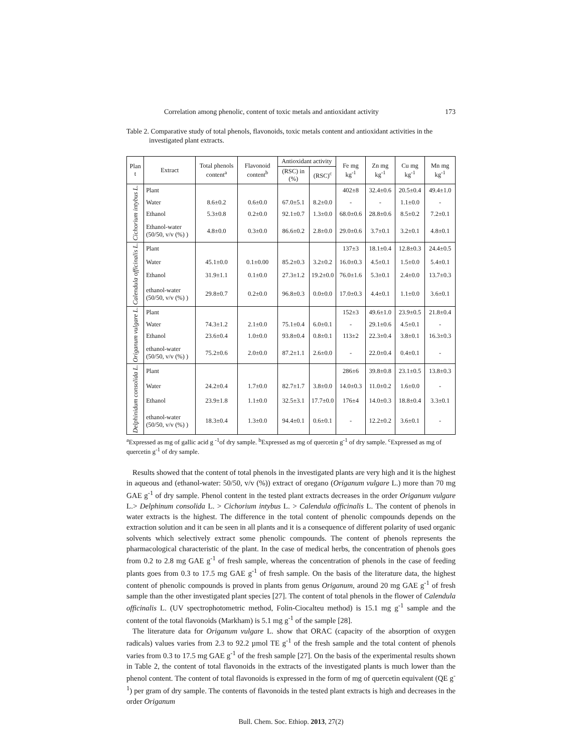Correlation among phenolic, content of toxic metals and antioxidant activity 173
Table 2. Comparative study of total phenols, flavonoids, toxic metals content and antioxidant activities in the investigated plant extracts.
| Plan t | Extract | Total phenols content<sup>a</sup> | Flavonoid content<sup>b</sup> | Antioxidant activity | | Fe mg kg<sup>-1</sup> | Zn mg kg<sup>-1</sup> | Cu mg kg<sup>-1</sup> | Mn mg kg<sup>-1</sup> |
| --- | --- | --- | --- | --- | --- | --- | --- | --- | --- |
| | | | | (RSC) in (%) | (RSC)<sup>c</sup> | | | | |
| Cichorium intybus L. | Plant | | | | | 402±8 | 32.4±0.6 | 20.5±0.4 | 49.4±1.0 |
| | Water | 8.6±0.2 | 0.6±0.0 | 67.0±5.1 | 8.2±0.0 | - | - | 1.1±0.0 | - |
| | Ethanol | 5.3±0.8 | 0.2±0.0 | 92.1±0.7 | 1.3±0.0 | 68.0±0.6 | 28.8±0.6 | 8.5±0.2 | 7.2±0.1 |
| | Ethanol-water (50/50, v/v (%) ) | 4.8±0.0 | 0.3±0.0 | 86.6±0.2 | 2.8±0.0 | 29.0±0.6 | 3.7±0.1 | 3.2±0.1 | 4.8±0.1 |
| Calendula officinalis L. | Plant | | | | | 137±3 | 18.1±0.4 | 12.8±0.3 | 24.4±0.5 |
| | Water | 45.1±0.0 | 0.1±0.00 | 85.2±0.3 | 3.2±0.2 | 16.0±0.3 | 4.5±0.1 | 1.5±0.0 | 5.4±0.1 |
| | Ethanol | 31.9±1.1 | 0.1±0.0 | 27.3±1.2 | 19.2±0.0 | 76.0±1.6 | 5.3±0.1 | 2.4±0.0 | 13.7±0.3 |
| | ethanol-water (50/50, v/v (%) ) | 29.8±0.7 | 0.2±0.0 | 96.8±0.3 | 0.0±0.0 | 17.0±0.3 | 4.4±0.1 | 1.1±0.0 | 3.6±0.1 |
| Origanum vulgare L. | Plant | | | | | 152±3 | 49.6±1.0 | 23.9±0.5 | 21.8±0.4 |
| | Water | 74.3±1.2 | 2.1±0.0 | 75.1±0.4 | 6.0±0.1 | - | 29.1±0.6 | 4.5±0.1 | - |
| | Ethanol | 23.6±0.4 | 1.0±0.0 | 93.8±0.4 | 0.8±0.1 | 113±2 | 22.3±0.4 | 3.8±0.1 | 16.3±0.3 |
| | ethanol-water (50/50, v/v (%) ) | 75.2±0.6 | 2.0±0.0 | 87.2±1.1 | 2.6±0.0 | - | 22.0±0.4 | 0.4±0.1 | - |
| Delphinidum consolida L. | Plant | | | | | 286±6 | 39.8±0.8 | 23.1±0.5 | 13.8±0.3 |
| | Water | 24.2±0.4 | 1.7±0.0 | 82.7±1.7 | 3.8±0.0 | 14.0±0.3 | 11.0±0.2 | 1.6±0.0 | - |
| | Ethanol | 23.9±1.8 | 1.1±0.0 | 32.5±3.1 | 17.7±0.0 | 176±4 | 14.0±0.3 | 18.8±0.4 | 3.3±0.1 |
| | ethanol-water (50/50, v/v (%) ) | 18.3±0.4 | 1.3±0.0 | 94.4±0.1 | 0.6±0.1 | - | 12.2±0.2 | 3.6±0.1 | - |
<sup>a</sup> Expressed as mg of gallic acid g <sup>-1</sup>of dry sample. <sup>b</sup>Expressed as mg of quercetin g<sup>-1</sup> of dry sample. <sup>c</sup>Expressed as mg of quercetin g<sup>-1</sup> of dry sample.
Results showed that the content of total phenols in the investigated plants are very high and it is the highest in aqueous and (ethanol-water: 50/50, v/v (%)) extract of oregano (Origanum vulgare L.) more than 70 mg GAE g<sup>-1</sup> of dry sample. Phenol content in the tested plant extracts decreases in the order Origanum vulgare L.> Delphinum consolida L. > Cichorium intybus L. > Calendula officinalis L. The content of phenols in water extracts is the highest. The difference in the total content of phenolic compounds depends on the extraction solution and it can be seen in all plants and it is a consequence of different polarity of used organic solvents which selectively extract some phenolic compounds. The content of phenols represents the pharmacological characteristic of the plant. In the case of medical herbs, the concentration of phenols goes from 0.2 to 2.8 mg GAE g<sup>-1</sup> of fresh sample, whereas the concentration of phenols in the case of feeding plants goes from 0.3 to 17.5 mg GAE g<sup>-1</sup> of fresh sample. On the basis of the literature data, the highest content of phenolic compounds is proved in plants from genus Origanum, around 20 mg GAE g<sup>-1</sup> of fresh sample than the other investigated plant species [27]. The content of total phenols in the flower of Calendula officinalis L. (UV spectrophotometric method, Folin-Ciocalteu method) is 15.1 mg g<sup>-1</sup> sample and the content of the total flavonoids (Markham) is 5.1 mg g<sup>-1</sup> of the sample [28].
The literature data for Origanum vulgare L. show that ORAC (capacity of the absorption of oxygen radicals) values varies from 2.3 to 92.2 µmol TE g<sup>-1</sup> of the fresh sample and the total content of phenols varies from 0.3 to 17.5 mg GAE g<sup>-1</sup> of the fresh sample [27]. On the basis of the experimental results shown in Table 2, the content of total flavonoids in the extracts of the investigated plants is much lower than the phenol content. The content of total flavonoids is expressed in the form of mg of quercetin equivalent (QE g<sup>-1</sup>) per gram of dry sample. The contents of flavonoids in the tested plant extracts is high and decreases in the order Origanum
Bull. Chem. Soc. Ethiop. 2013, 27(2)